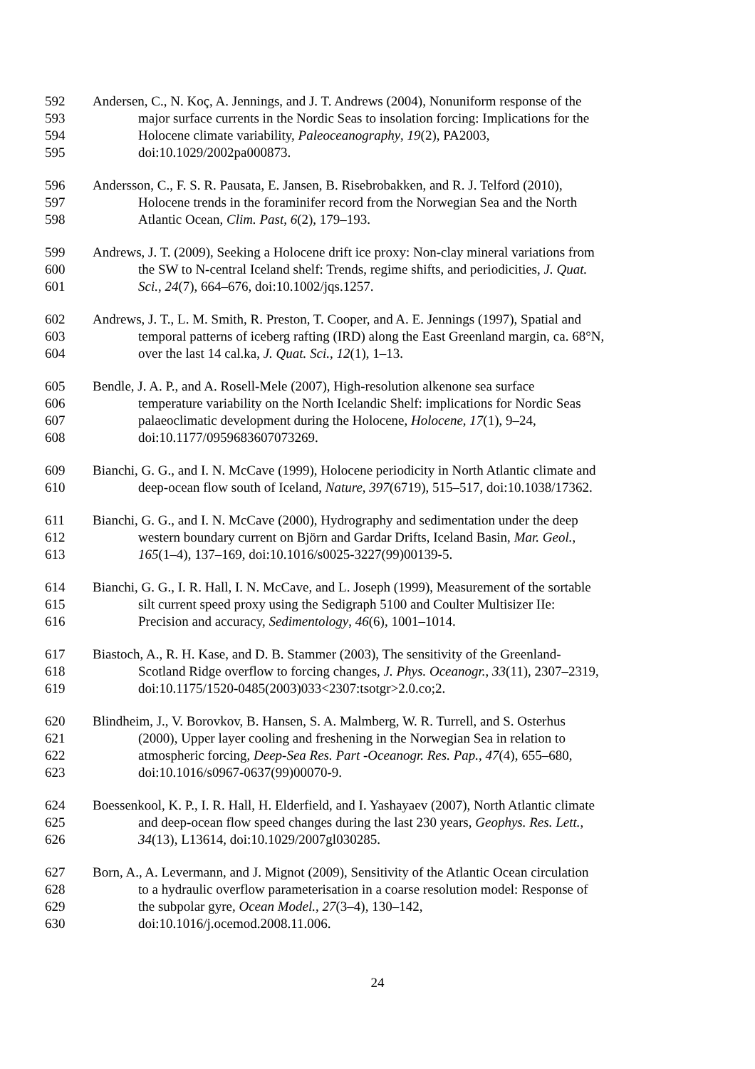592 Andersen, C., N. Koç, A. Jennings, and J. T. Andrews (2004), Nonuniform response of the
593 major surface currents in the Nordic Seas to insolation forcing: Implications for the
594 Holocene climate variability, Paleoceanography, 19(2), PA2003,
595 doi:10.1029/2002pa000873.
596 Andersson, C., F. S. R. Pausata, E. Jansen, B. Risebrobakken, and R. J. Telford (2010),
597 Holocene trends in the foraminifer record from the Norwegian Sea and the North
598 Atlantic Ocean, Clim. Past, 6(2), 179–193.
599 Andrews, J. T. (2009), Seeking a Holocene drift ice proxy: Non-clay mineral variations from
600 the SW to N-central Iceland shelf: Trends, regime shifts, and periodicities, J. Quat.
601 Sci., 24(7), 664–676, doi:10.1002/jqs.1257.
602 Andrews, J. T., L. M. Smith, R. Preston, T. Cooper, and A. E. Jennings (1997), Spatial and
603 temporal patterns of iceberg rafting (IRD) along the East Greenland margin, ca. 68°N,
604 over the last 14 cal.ka, J. Quat. Sci., 12(1), 1–13.
605 Bendle, J. A. P., and A. Rosell-Mele (2007), High-resolution alkenone sea surface
606 temperature variability on the North Icelandic Shelf: implications for Nordic Seas
607 palaeoclimatic development during the Holocene, Holocene, 17(1), 9–24,
608 doi:10.1177/0959683607073269.
609 Bianchi, G. G., and I. N. McCave (1999), Holocene periodicity in North Atlantic climate and
610 deep-ocean flow south of Iceland, Nature, 397(6719), 515–517, doi:10.1038/17362.
611 Bianchi, G. G., and I. N. McCave (2000), Hydrography and sedimentation under the deep
612 western boundary current on Björn and Gardar Drifts, Iceland Basin, Mar. Geol.,
613 165(1–4), 137–169, doi:10.1016/s0025-3227(99)00139-5.
614 Bianchi, G. G., I. R. Hall, I. N. McCave, and L. Joseph (1999), Measurement of the sortable
615 silt current speed proxy using the Sedigraph 5100 and Coulter Multisizer IIe:
616 Precision and accuracy, Sedimentology, 46(6), 1001–1014.
617 Biastoch, A., R. H. Kase, and D. B. Stammer (2003), The sensitivity of the Greenland-
618 Scotland Ridge overflow to forcing changes, J. Phys. Oceanogr., 33(11), 2307–2319,
619 doi:10.1175/1520-0485(2003)033<2307:tsotgr>2.0.co;2.
620 Blindheim, J., V. Borovkov, B. Hansen, S. A. Malmberg, W. R. Turrell, and S. Osterhus
621 (2000), Upper layer cooling and freshening in the Norwegian Sea in relation to
622 atmospheric forcing, Deep-Sea Res. Part -Oceanogr. Res. Pap., 47(4), 655–680,
623 doi:10.1016/s0967-0637(99)00070-9.
624 Boessenkool, K. P., I. R. Hall, H. Elderfield, and I. Yashayaev (2007), North Atlantic climate
625 and deep-ocean flow speed changes during the last 230 years, Geophys. Res. Lett.,
626 34(13), L13614, doi:10.1029/2007gl030285.
627 Born, A., A. Levermann, and J. Mignot (2009), Sensitivity of the Atlantic Ocean circulation
628 to a hydraulic overflow parameterisation in a coarse resolution model: Response of
629 the subpolar gyre, Ocean Model., 27(3–4), 130–142,
630 doi:10.1016/j.ocemod.2008.11.006.
24